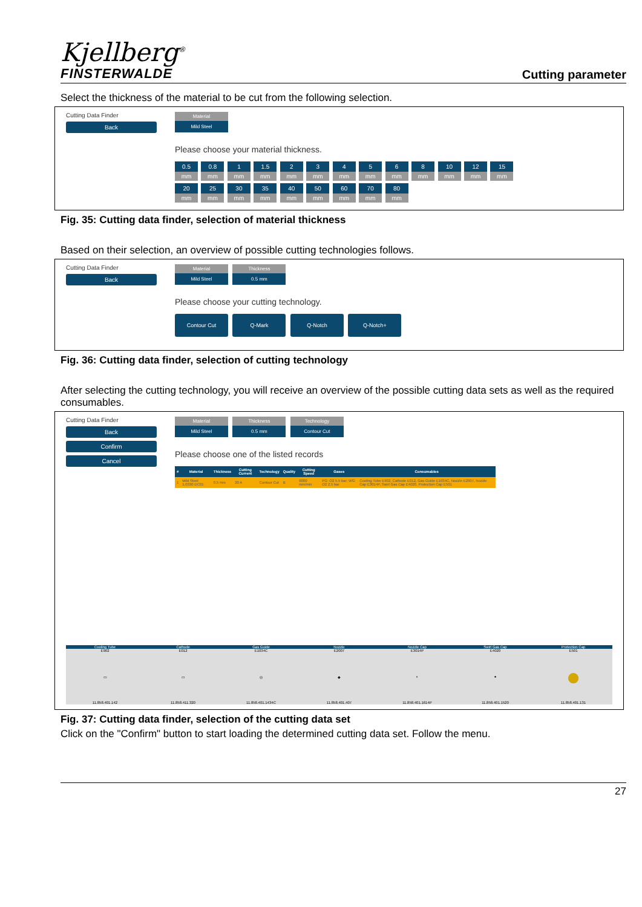Kjellberg<sup>®</sup>
FINSTERWALDE
Cutting parameter
Select the thickness of the material to be cut from the following selection.
Cutting Data Finder
Back
Material
Mild Steel
Please choose your material thickness.
0.5
mm
0.8
mm
1
mm
1.5
mm
2
mm
3
mm
4
mm
5
mm
6
mm
8
mm
10
mm
12
mm
15
mm
20
mm
25
mm
30
mm
35
mm
40
mm
50
mm
60
mm
70
mm
80
mm
Fig. 35: Cutting data finder, selection of material thickness
Based on their selection, an overview of possible cutting technologies follows.
Cutting Data Finder
Back
Material
Mild Steel
Thickness
0.5 mm
Please choose your cutting technology.
Contour Cut Q-Mark Q-Notch Q-Notch+
Fig. 36: Cutting data finder, selection of cutting technology
After selecting the cutting technology, you will receive an overview of the possible cutting data sets as well as the required consumables.
Cutting Data Finder
Back
Confirm
Cancel
Material
Mild Steel
Thickness
0.5 mm
Technology
Contour Cut
Please choose one of the listed records
| # | Material | Thickness | Cutting Current | Technology | Quality | Cutting Speed | Gases | Consumables |
| --- | --- | --- | --- | --- | --- | --- | --- | --- |
| 1 | Mild Steel 1.0330 DC01 | 0.5 mm | 20 A | Contour Cut | B | 6000 mm/min | PG: O2 5.5 bar; WG: O2 2.5 bar | Cooling Tube E902, Cathode E012, Gas Guide E1034C, Nozzle E2007, Nozzle Cap E3014P, Swirl Gas Cap E4020, Protection Cap E501 |
Cooling Tube
E902
▭
11.858.401.142
Cathode
E012
▭
11.858.411.320
Gas Guide
E1034C
◎
11.858.401.1434C
Nozzle
E2007
◆
11.858.401.407
Nozzle Cap
E3014P
◐
11.858.401.1614P
Swirl Gas Cap
E4020
●
11.858.401.1520
Protection Cap
E501
●
11.858.401.131
Fig. 37: Cutting data finder, selection of the cutting data set
Click on the "Confirm" button to start loading the determined cutting data set. Follow the menu.
27